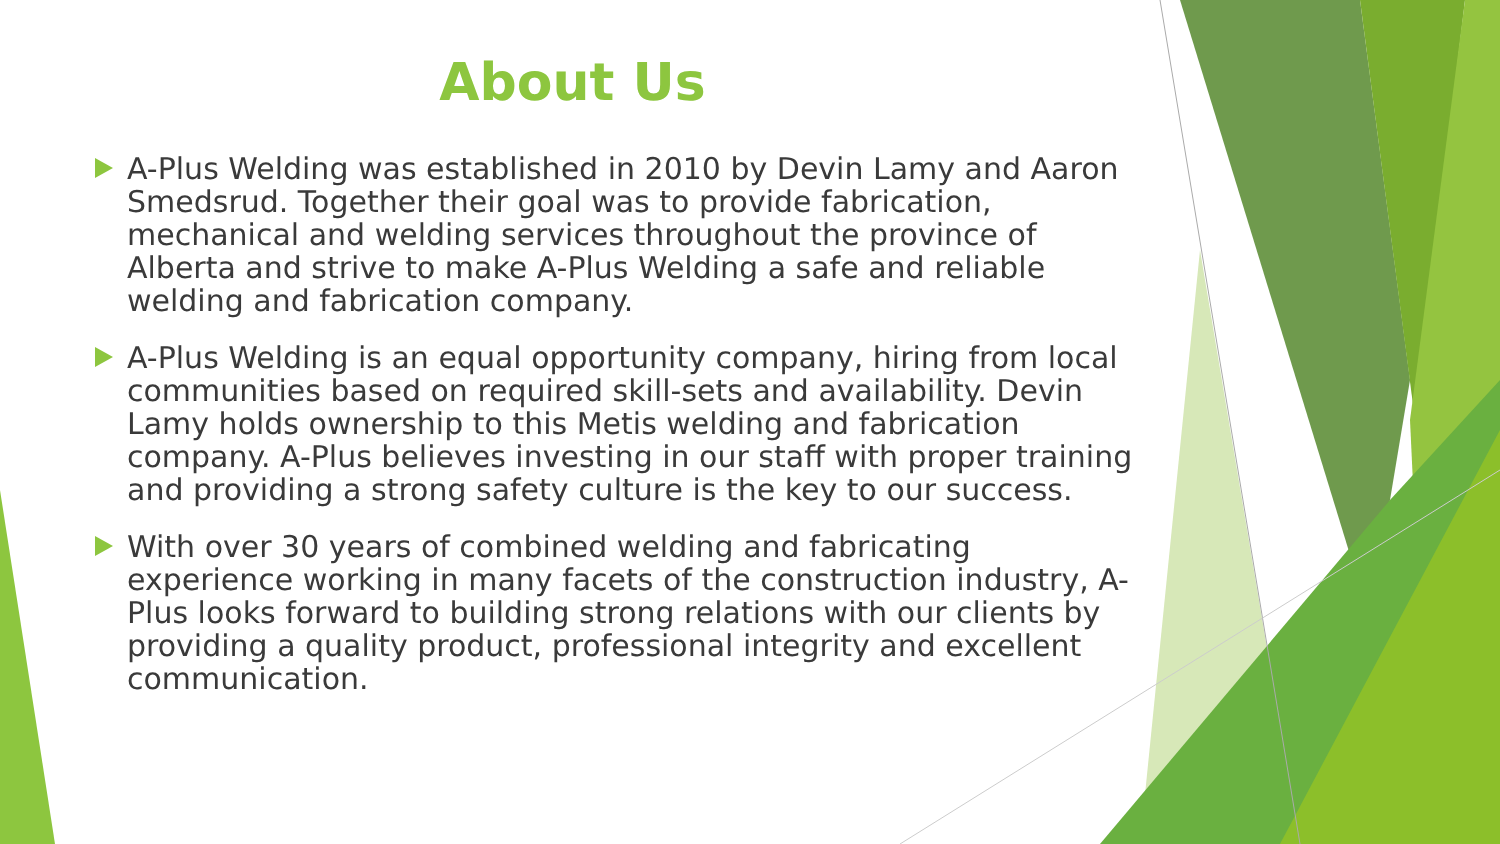About Us
A-Plus Welding was established in 2010 by Devin Lamy and Aaron Smedsrud. Together their goal was to provide fabrication, mechanical and welding services throughout the province of Alberta and strive to make A-Plus Welding a safe and reliable welding and fabrication company.
A-Plus Welding is an equal opportunity company, hiring from local communities based on required skill-sets and availability. Devin Lamy holds ownership to this Metis welding and fabrication company. A-Plus believes investing in our staff with proper training and providing a strong safety culture is the key to our success.
With over 30 years of combined welding and fabricating experience working in many facets of the construction industry, A-Plus looks forward to building strong relations with our clients by providing a quality product, professional integrity and excellent communication.